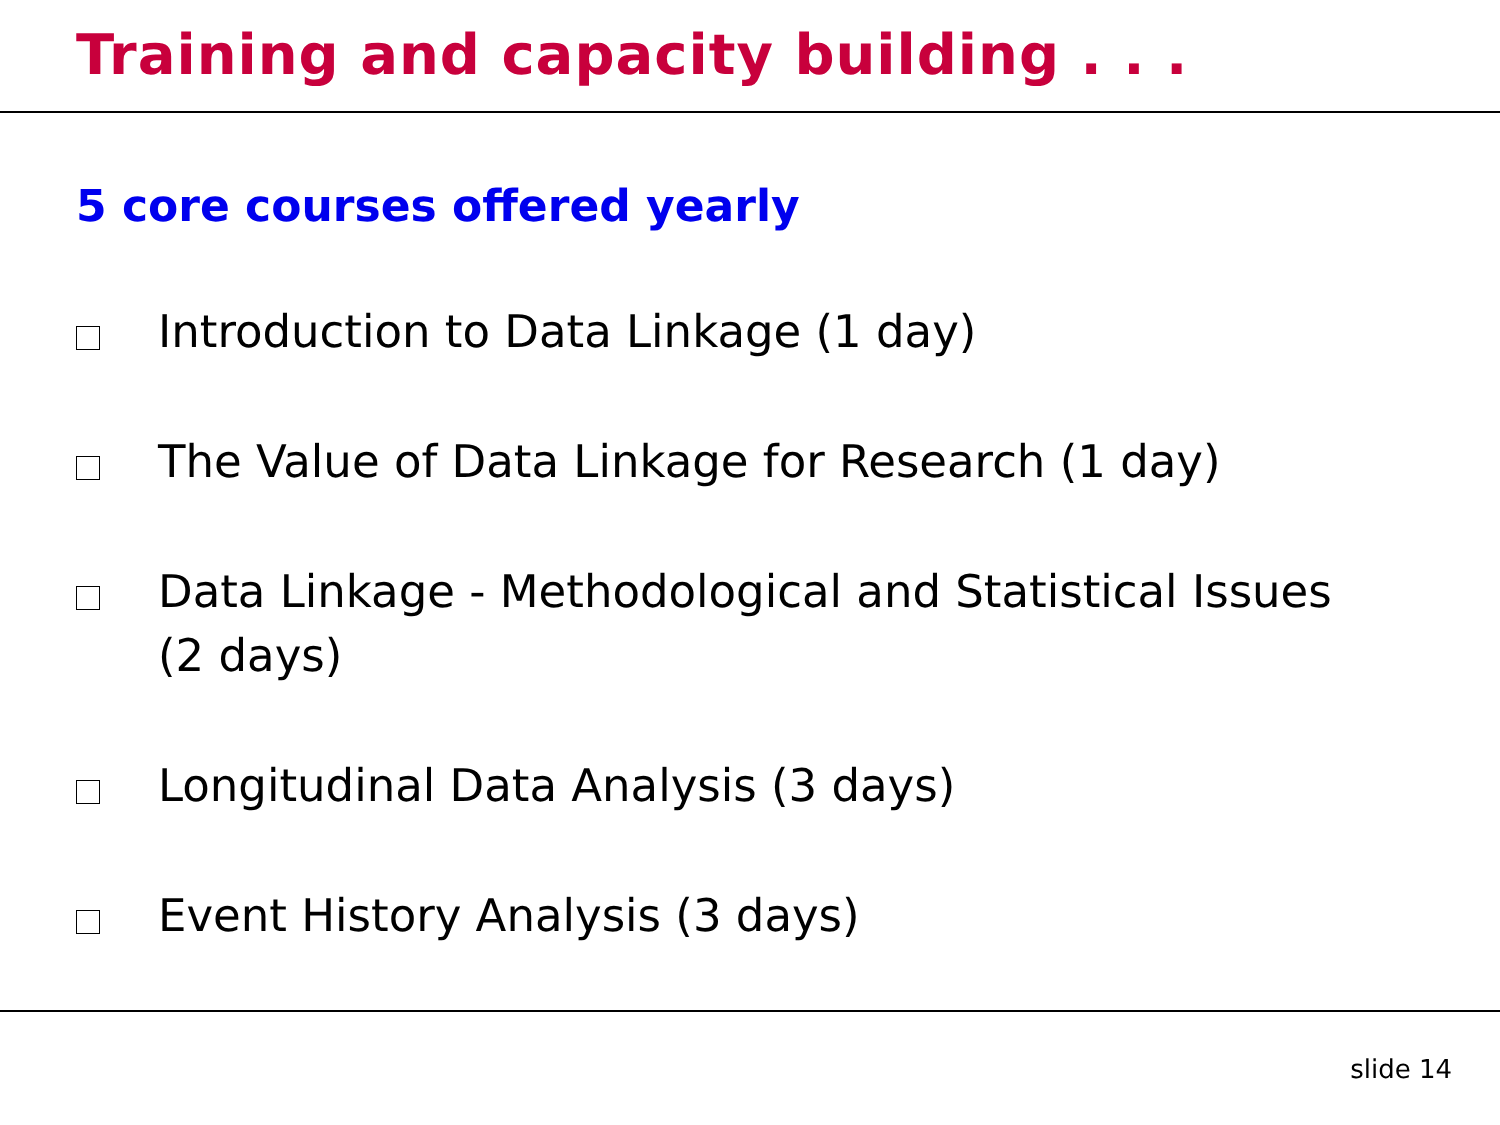Training and capacity building . . .
5 core courses offered yearly
Introduction to Data Linkage (1 day)
The Value of Data Linkage for Research (1 day)
Data Linkage - Methodological and Statistical Issues (2 days)
Longitudinal Data Analysis (3 days)
Event History Analysis (3 days)
slide 14